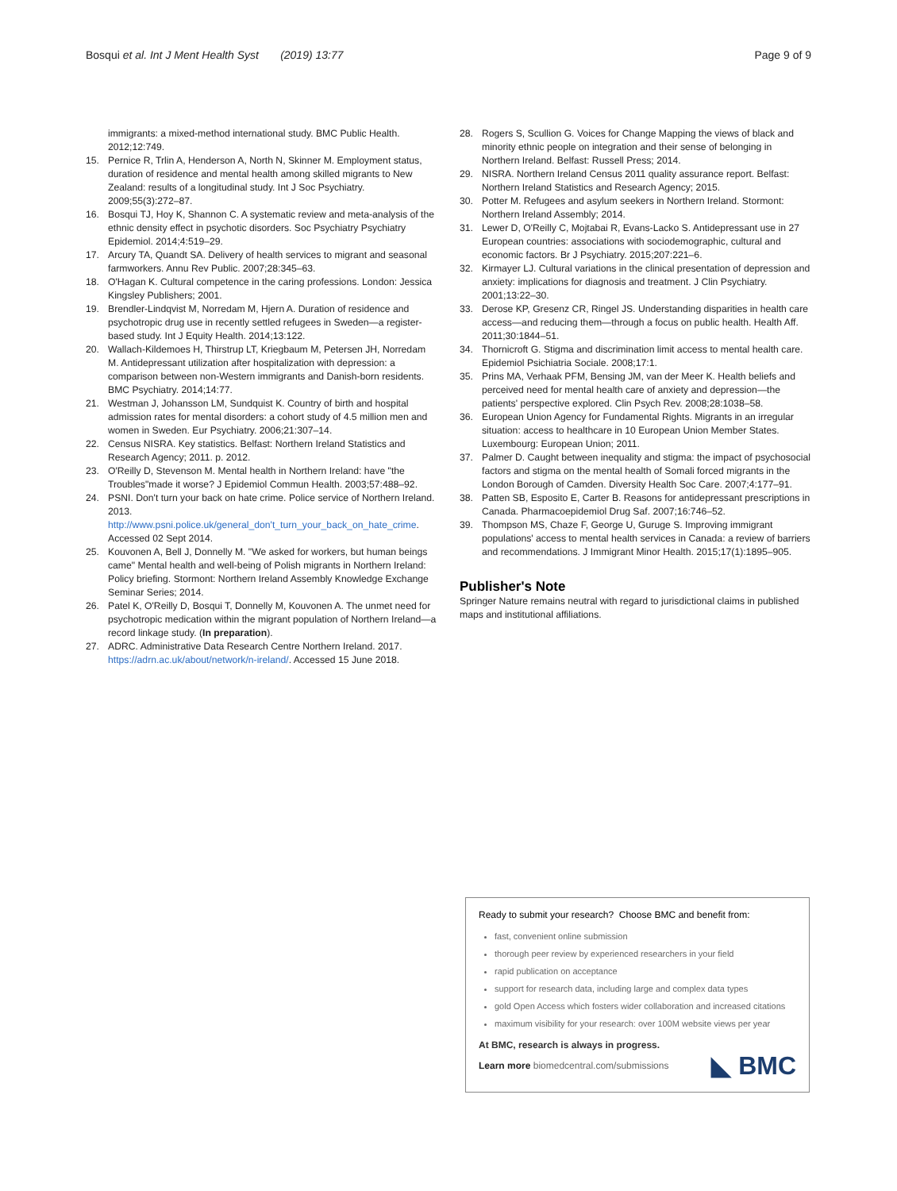Bosqui et al. Int J Ment Health Syst (2019) 13:77 Page 9 of 9
immigrants: a mixed-method international study. BMC Public Health. 2012;12:749.
15. Pernice R, Trlin A, Henderson A, North N, Skinner M. Employment status, duration of residence and mental health among skilled migrants to New Zealand: results of a longitudinal study. Int J Soc Psychiatry. 2009;55(3):272–87.
16. Bosqui TJ, Hoy K, Shannon C. A systematic review and meta-analysis of the ethnic density effect in psychotic disorders. Soc Psychiatry Psychiatry Epidemiol. 2014;4:519–29.
17. Arcury TA, Quandt SA. Delivery of health services to migrant and seasonal farmworkers. Annu Rev Public. 2007;28:345–63.
18. O'Hagan K. Cultural competence in the caring professions. London: Jessica Kingsley Publishers; 2001.
19. Brendler-Lindqvist M, Norredam M, Hjern A. Duration of residence and psychotropic drug use in recently settled refugees in Sweden—a register-based study. Int J Equity Health. 2014;13:122.
20. Wallach-Kildemoes H, Thirstrup LT, Kriegbaum M, Petersen JH, Norredam M. Antidepressant utilization after hospitalization with depression: a comparison between non-Western immigrants and Danish-born residents. BMC Psychiatry. 2014;14:77.
21. Westman J, Johansson LM, Sundquist K. Country of birth and hospital admission rates for mental disorders: a cohort study of 4.5 million men and women in Sweden. Eur Psychiatry. 2006;21:307–14.
22. Census NISRA. Key statistics. Belfast: Northern Ireland Statistics and Research Agency; 2011. p. 2012.
23. O'Reilly D, Stevenson M. Mental health in Northern Ireland: have "the Troubles"made it worse? J Epidemiol Commun Health. 2003;57:488–92.
24. PSNI. Don't turn your back on hate crime. Police service of Northern Ireland. 2013. http://www.psni.police.uk/general_don't_turn_your_back_on_hate_crime. Accessed 02 Sept 2014.
25. Kouvonen A, Bell J, Donnelly M. "We asked for workers, but human beings came" Mental health and well-being of Polish migrants in Northern Ireland: Policy briefing. Stormont: Northern Ireland Assembly Knowledge Exchange Seminar Series; 2014.
26. Patel K, O'Reilly D, Bosqui T, Donnelly M, Kouvonen A. The unmet need for psychotropic medication within the migrant population of Northern Ireland—a record linkage study. (In preparation).
27. ADRC. Administrative Data Research Centre Northern Ireland. 2017. https://adrn.ac.uk/about/network/n-ireland/. Accessed 15 June 2018.
28. Rogers S, Scullion G. Voices for Change Mapping the views of black and minority ethnic people on integration and their sense of belonging in Northern Ireland. Belfast: Russell Press; 2014.
29. NISRA. Northern Ireland Census 2011 quality assurance report. Belfast: Northern Ireland Statistics and Research Agency; 2015.
30. Potter M. Refugees and asylum seekers in Northern Ireland. Stormont: Northern Ireland Assembly; 2014.
31. Lewer D, O'Reilly C, Mojtabai R, Evans-Lacko S. Antidepressant use in 27 European countries: associations with sociodemographic, cultural and economic factors. Br J Psychiatry. 2015;207:221–6.
32. Kirmayer LJ. Cultural variations in the clinical presentation of depression and anxiety: implications for diagnosis and treatment. J Clin Psychiatry. 2001;13:22–30.
33. Derose KP, Gresenz CR, Ringel JS. Understanding disparities in health care access—and reducing them—through a focus on public health. Health Aff. 2011;30:1844–51.
34. Thornicroft G. Stigma and discrimination limit access to mental health care. Epidemiol Psichiatria Sociale. 2008;17:1.
35. Prins MA, Verhaak PFM, Bensing JM, van der Meer K. Health beliefs and perceived need for mental health care of anxiety and depression—the patients' perspective explored. Clin Psych Rev. 2008;28:1038–58.
36. European Union Agency for Fundamental Rights. Migrants in an irregular situation: access to healthcare in 10 European Union Member States. Luxembourg: European Union; 2011.
37. Palmer D. Caught between inequality and stigma: the impact of psychosocial factors and stigma on the mental health of Somali forced migrants in the London Borough of Camden. Diversity Health Soc Care. 2007;4:177–91.
38. Patten SB, Esposito E, Carter B. Reasons for antidepressant prescriptions in Canada. Pharmacoepidemiol Drug Saf. 2007;16:746–52.
39. Thompson MS, Chaze F, George U, Guruge S. Improving immigrant populations' access to mental health services in Canada: a review of barriers and recommendations. J Immigrant Minor Health. 2015;17(1):1895–905.
Publisher's Note
Springer Nature remains neutral with regard to jurisdictional claims in published maps and institutional affiliations.
Ready to submit your research? Choose BMC and benefit from:
fast, convenient online submission
thorough peer review by experienced researchers in your field
rapid publication on acceptance
support for research data, including large and complex data types
gold Open Access which fosters wider collaboration and increased citations
maximum visibility for your research: over 100M website views per year
At BMC, research is always in progress.
Learn more biomedcentral.com/submissions ◣ BMC